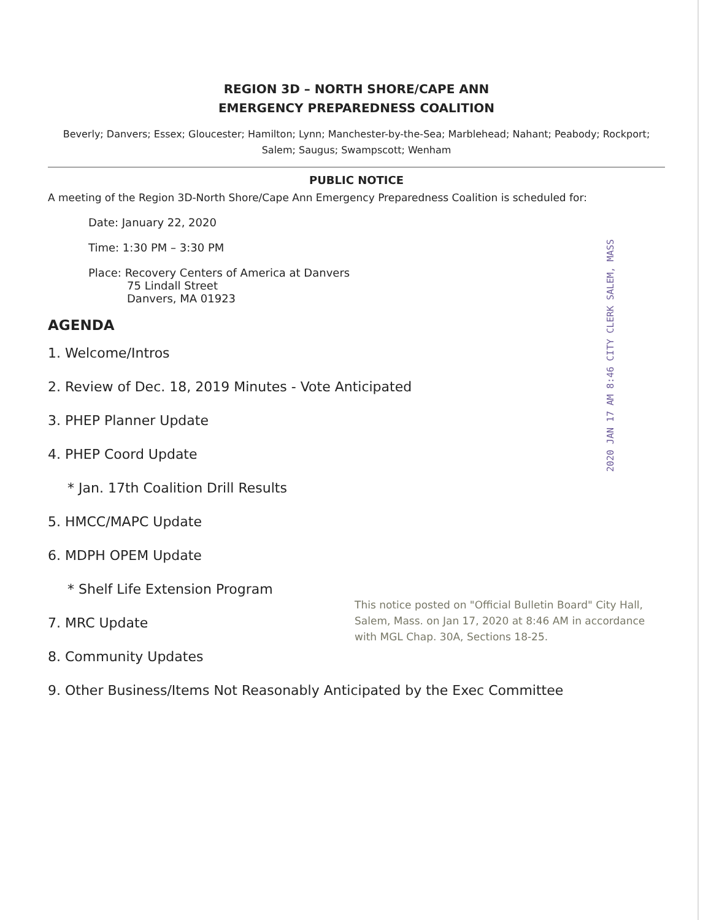REGION 3D – NORTH SHORE/CAPE ANN
EMERGENCY PREPAREDNESS COALITION
Beverly; Danvers; Essex; Gloucester; Hamilton; Lynn; Manchester-by-the-Sea; Marblehead; Nahant; Peabody; Rockport; Salem; Saugus; Swampscott; Wenham
PUBLIC NOTICE
A meeting of the Region 3D-North Shore/Cape Ann Emergency Preparedness Coalition is scheduled for:
Date: January 22, 2020
Time: 1:30 PM – 3:30 PM
Place: Recovery Centers of America at Danvers
75 Lindall Street
Danvers, MA 01923
2020 JAN 17 AM 8:46 CITY CLERK SALEM, MASS
AGENDA
1. Welcome/Intros
2. Review of Dec. 18, 2019 Minutes - Vote Anticipated
3. PHEP Planner Update
4. PHEP Coord Update
* Jan. 17th Coalition Drill Results
5. HMCC/MAPC Update
6. MDPH OPEM Update
* Shelf Life Extension Program
7. MRC Update
8. Community Updates
9. Other Business/Items Not Reasonably Anticipated by the Exec Committee
This notice posted on "Official Bulletin Board" City Hall, Salem, Mass. on Jan 17, 2020 at 8:46 AM in accordance with MGL Chap. 30A, Sections 18-25.